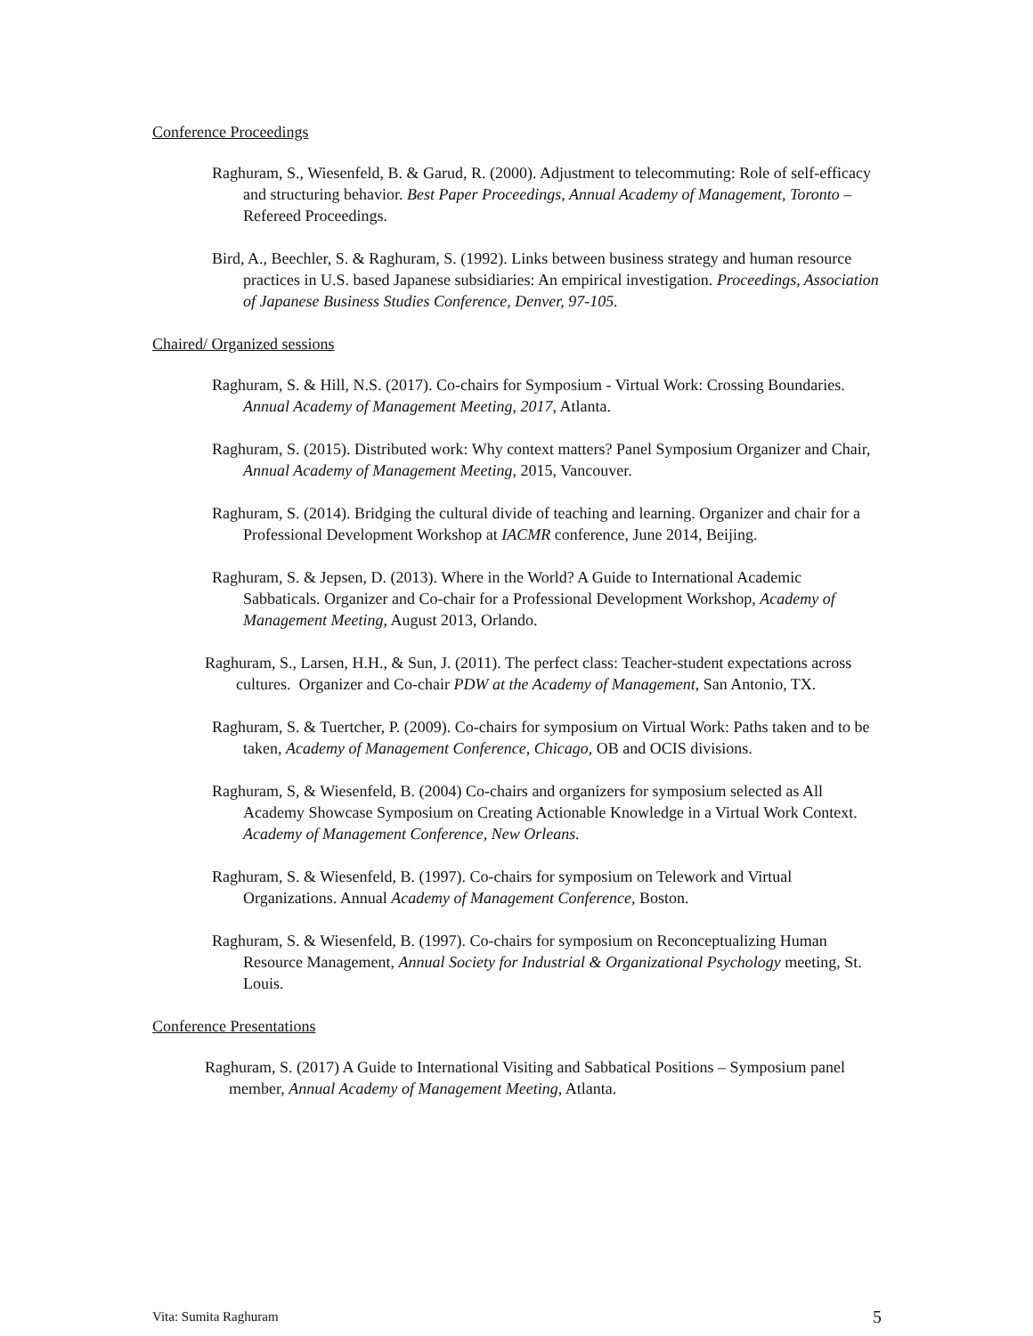Conference Proceedings
Raghuram, S., Wiesenfeld, B. & Garud, R. (2000). Adjustment to telecommuting: Role of self-efficacy and structuring behavior. Best Paper Proceedings, Annual Academy of Management, Toronto – Refereed Proceedings.
Bird, A., Beechler, S. & Raghuram, S. (1992). Links between business strategy and human resource practices in U.S. based Japanese subsidiaries: An empirical investigation. Proceedings, Association of Japanese Business Studies Conference, Denver, 97-105.
Chaired/ Organized sessions
Raghuram, S. & Hill, N.S. (2017). Co-chairs for Symposium - Virtual Work: Crossing Boundaries. Annual Academy of Management Meeting, 2017, Atlanta.
Raghuram, S. (2015). Distributed work: Why context matters? Panel Symposium Organizer and Chair, Annual Academy of Management Meeting, 2015, Vancouver.
Raghuram, S. (2014). Bridging the cultural divide of teaching and learning. Organizer and chair for a Professional Development Workshop at IACMR conference, June 2014, Beijing.
Raghuram, S. & Jepsen, D. (2013). Where in the World? A Guide to International Academic Sabbaticals. Organizer and Co-chair for a Professional Development Workshop, Academy of Management Meeting, August 2013, Orlando.
Raghuram, S., Larsen, H.H., & Sun, J. (2011). The perfect class: Teacher-student expectations across cultures. Organizer and Co-chair PDW at the Academy of Management, San Antonio, TX.
Raghuram, S. & Tuertcher, P. (2009). Co-chairs for symposium on Virtual Work: Paths taken and to be taken, Academy of Management Conference, Chicago, OB and OCIS divisions.
Raghuram, S, & Wiesenfeld, B. (2004) Co-chairs and organizers for symposium selected as All Academy Showcase Symposium on Creating Actionable Knowledge in a Virtual Work Context. Academy of Management Conference, New Orleans.
Raghuram, S. & Wiesenfeld, B. (1997). Co-chairs for symposium on Telework and Virtual Organizations. Annual Academy of Management Conference, Boston.
Raghuram, S. & Wiesenfeld, B. (1997). Co-chairs for symposium on Reconceptualizing Human Resource Management, Annual Society for Industrial & Organizational Psychology meeting, St. Louis.
Conference Presentations
Raghuram, S. (2017) A Guide to International Visiting and Sabbatical Positions – Symposium panel member, Annual Academy of Management Meeting, Atlanta.
Vita: Sumita Raghuram 5